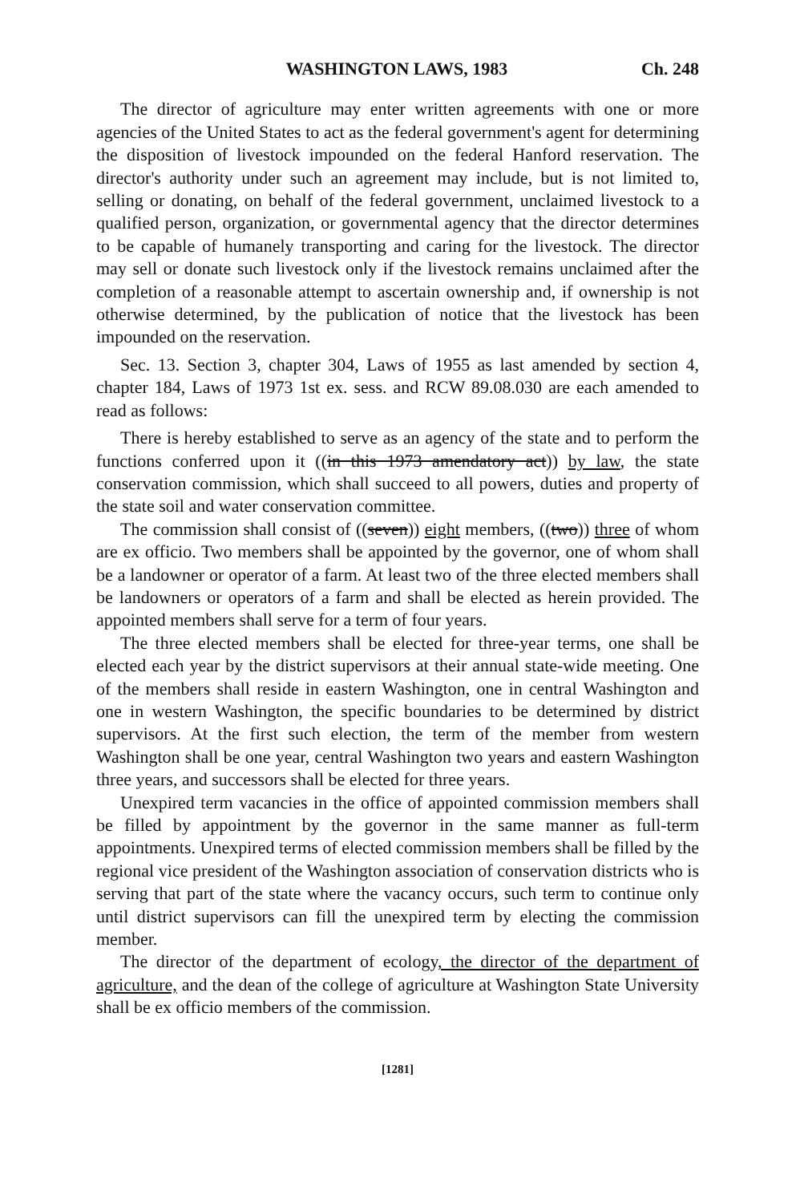WASHINGTON LAWS, 1983 Ch. 248
The director of agriculture may enter written agreements with one or more agencies of the United States to act as the federal government's agent for determining the disposition of livestock impounded on the federal Hanford reservation. The director's authority under such an agreement may include, but is not limited to, selling or donating, on behalf of the federal government, unclaimed livestock to a qualified person, organization, or governmental agency that the director determines to be capable of humanely transporting and caring for the livestock. The director may sell or donate such livestock only if the livestock remains unclaimed after the completion of a reasonable attempt to ascertain ownership and, if ownership is not otherwise determined, by the publication of notice that the livestock has been impounded on the reservation.
Sec. 13. Section 3, chapter 304, Laws of 1955 as last amended by section 4, chapter 184, Laws of 1973 1st ex. sess. and RCW 89.08.030 are each amended to read as follows:
There is hereby established to serve as an agency of the state and to perform the functions conferred upon it ((in this 1973 amendatory act)) by law, the state conservation commission, which shall succeed to all powers, duties and property of the state soil and water conservation committee.
The commission shall consist of ((seven)) eight members, ((two)) three of whom are ex officio. Two members shall be appointed by the governor, one of whom shall be a landowner or operator of a farm. At least two of the three elected members shall be landowners or operators of a farm and shall be elected as herein provided. The appointed members shall serve for a term of four years.
The three elected members shall be elected for three-year terms, one shall be elected each year by the district supervisors at their annual state-wide meeting. One of the members shall reside in eastern Washington, one in central Washington and one in western Washington, the specific boundaries to be determined by district supervisors. At the first such election, the term of the member from western Washington shall be one year, central Washington two years and eastern Washington three years, and successors shall be elected for three years.
Unexpired term vacancies in the office of appointed commission members shall be filled by appointment by the governor in the same manner as full-term appointments. Unexpired terms of elected commission members shall be filled by the regional vice president of the Washington association of conservation districts who is serving that part of the state where the vacancy occurs, such term to continue only until district supervisors can fill the unexpired term by electing the commission member.
The director of the department of ecology, the director of the department of agriculture, and the dean of the college of agriculture at Washington State University shall be ex officio members of the commission.
[1281]